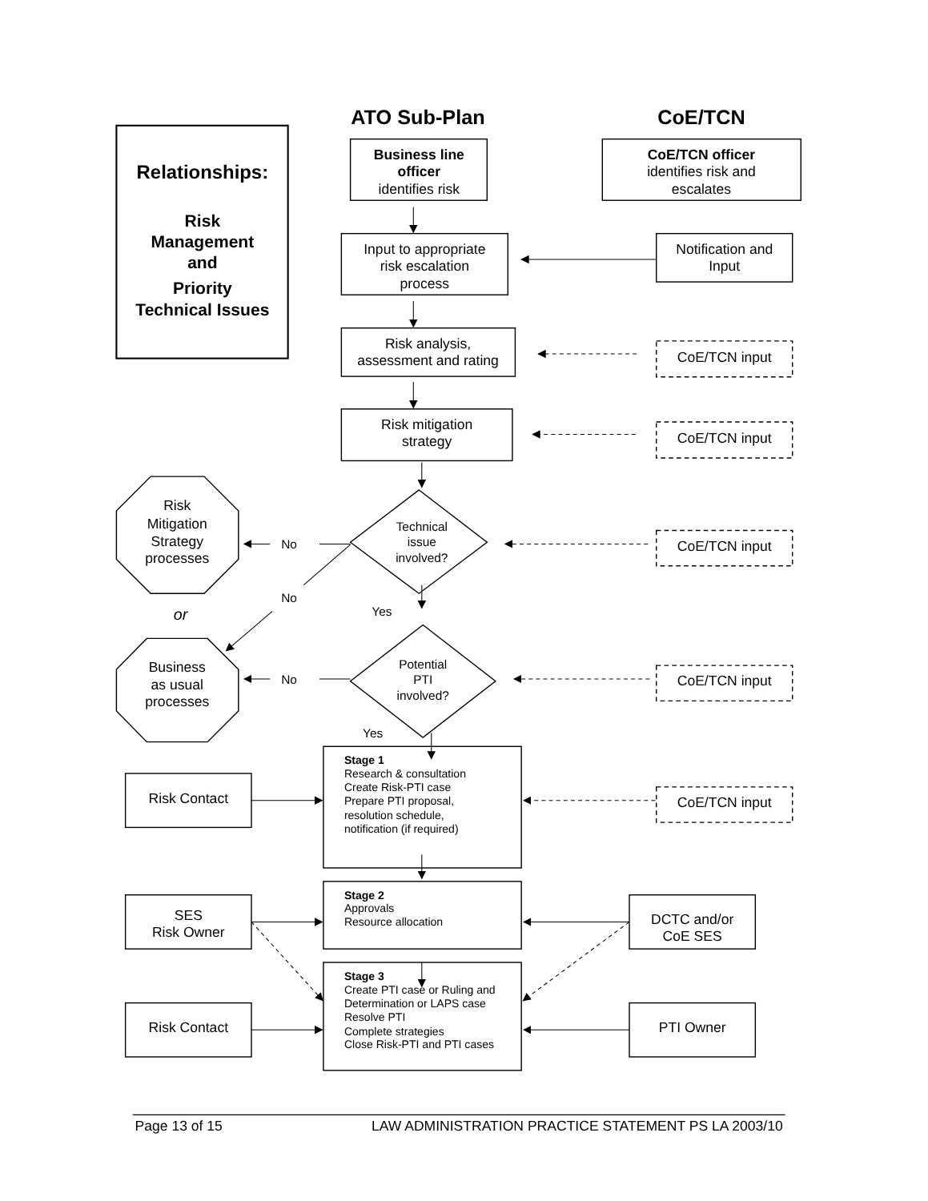Relationships:
Risk
Management
and
Priority
Technical Issues
ATO Sub-Plan
CoE/TCN
Business line
officer
identifies risk
CoE/TCN officer
identifies risk and
escalates
Input to appropriate
risk escalation
process
Notification and
Input
Risk analysis,
assessment and rating
CoE/TCN input
Risk mitigation
strategy
CoE/TCN input
Technical
issue
involved?
CoE/TCN input
Risk
Mitigation
Strategy
processes
No
No
or
Yes
Potential
PTI
involved?
CoE/TCN input
Business
as usual
processes
No
Yes
Stage 1
Research & consultation
Create Risk-PTI case
Prepare PTI proposal,
resolution schedule,
notification (if required)
Risk Contact
CoE/TCN input
Stage 2
Approvals
Resource allocation
SES
Risk Owner
DCTC and/or
CoE SES
Stage 3
Create PTI case or Ruling and
Determination or LAPS case
Resolve PTI
Complete strategies
Close Risk-PTI and PTI cases
Risk Contact
PTI Owner
Page 13 of 15
LAW ADMINISTRATION PRACTICE STATEMENT PS LA 2003/10